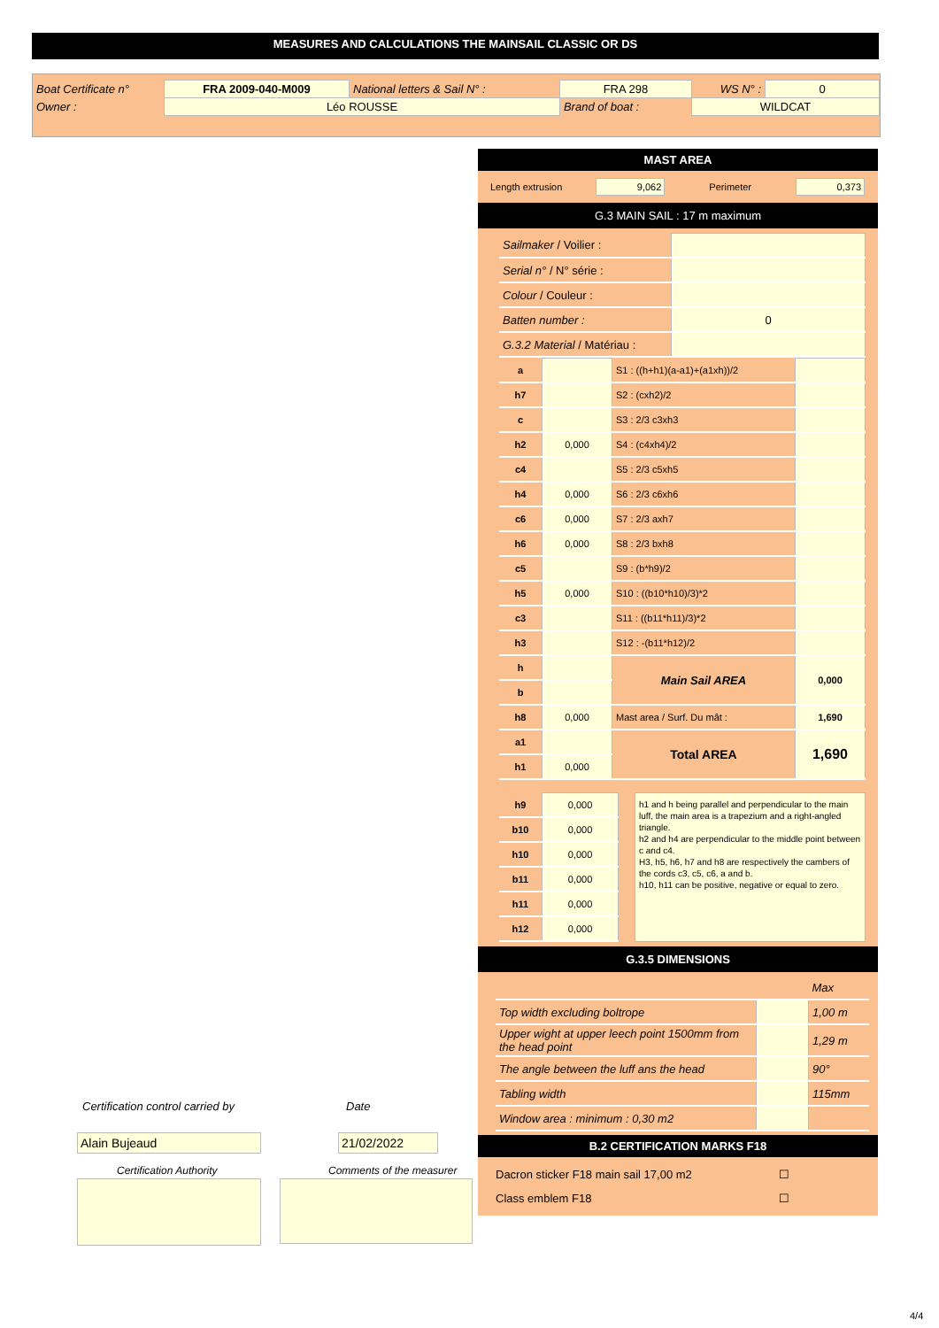MEASURES AND CALCULATIONS THE MAINSAIL CLASSIC OR DS
| Boat Certificate n° | FRA 2009-040-M009 | National letters & Sail N° : | FRA 298 | WS N° : | 0 |
| Owner : | Léo ROUSSE | | Brand of boat : | WILDCAT | |
MAST AREA
Length extrusion 9,062 Perimeter 0,373
G.3 MAIN SAIL : 17 m maximum
| Sailmaker / Voilier : | |
| Serial n° / N° série : | |
| Colour / Couleur : | |
| Batten number : | 0 |
| G.3.2 Material / Matériau : | |
| a | | S1 : ((h+h1)(a-a1)+(a1xh))/2 | |
| h7 | | S2 : (cxh2)/2 | |
| c | | S3 : 2/3 c3xh3 | |
| h2 | 0,000 | S4 : (c4xh4)/2 | |
| c4 | | S5 : 2/3 c5xh5 | |
| h4 | 0,000 | S6 : 2/3 c6xh6 | |
| c6 | 0,000 | S7 : 2/3 axh7 | |
| h6 | 0,000 | S8 : 2/3 bxh8 | |
| c5 | | S9 : (b*h9)/2 | |
| h5 | 0,000 | S10 : ((b10*h10)/3)*2 | |
| c3 | | S11 : ((b11*h11)/3)*2 | |
| h3 | | S12 : -(b11*h12)/2 | |
| h | | Main Sail AREA | 0,000 |
| b | | | |
| h8 | 0,000 | Mast area / Surf. Du mât : | 1,690 |
| a1 | | Total AREA | 1,690 |
| h1 | 0,000 | | |
| h9 | 0,000 |
| b10 | 0,000 |
| h10 | 0,000 |
| b11 | 0,000 |
| h11 | 0,000 |
| h12 | 0,000 |
h1 and h being parallel and perpendicular to the main luff, the main area is a trapezium and a right-angled triangle.
h2 and h4 are perpendicular to the middle point between c and c4.
H3, h5, h6, h7 and h8 are respectively the cambers of the cords c3, c5, c6, a and b.
h10, h11 can be positive, negative or equal to zero.
G.3.5 DIMENSIONS
| | | Max |
| Top width excluding boltrope | | 1,00 m |
| Upper wight at upper leech point 1500mm from the head point | | 1,29 m |
| The angle between the luff ans the head | | 90° |
| Tabling width | | 115mm |
| Window area : minimum : 0,30 m2 | | |
B.2 CERTIFICATION MARKS F18
Dacron sticker F18 main sail 17,00 m2 ☐
Class emblem F18 ☐
Certification control carried by
Date
Alain Bujeaud 21/02/2022
Certification Authority Comments of the measurer
4/4